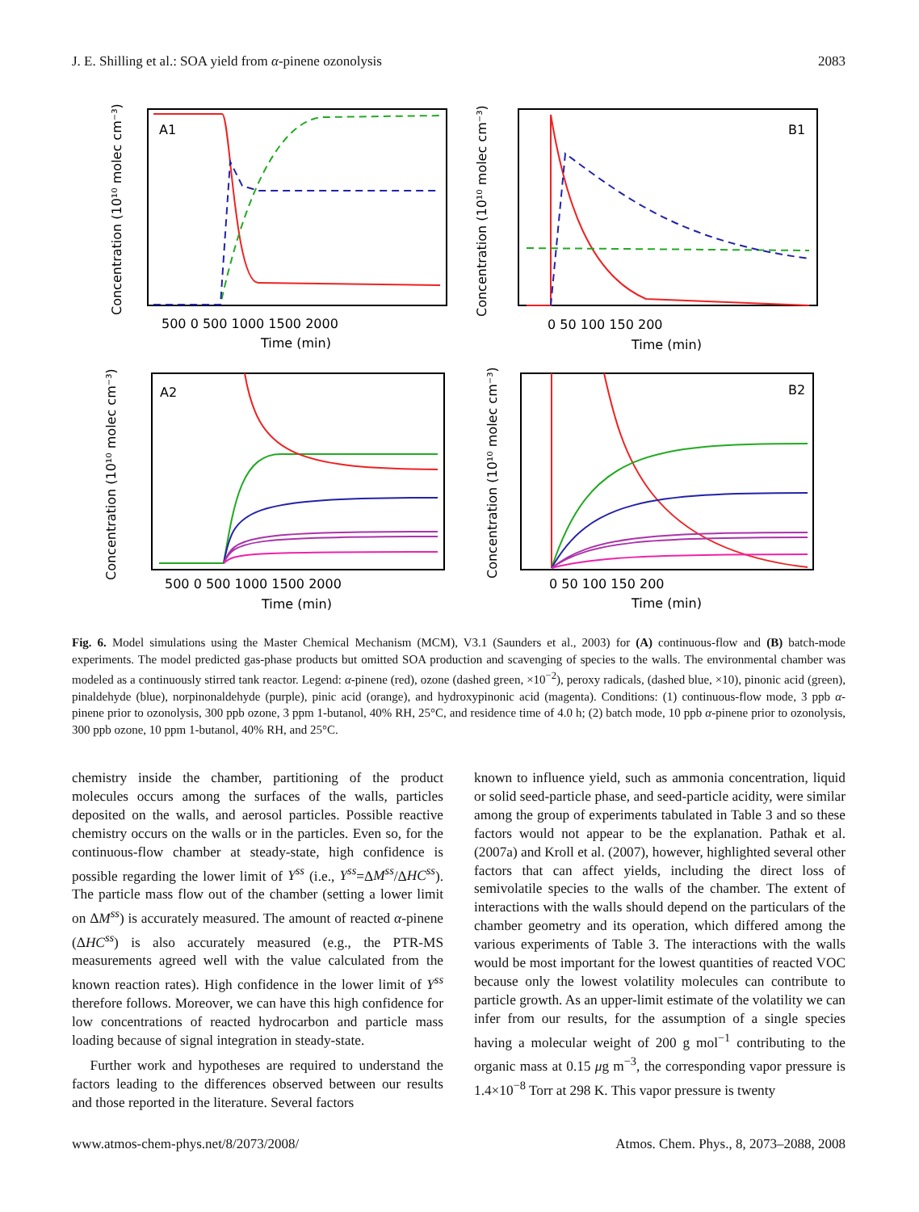J. E. Shilling et al.: SOA yield from α-pinene ozonolysis 2083
A1
B1
A2
B2
500 0 500 1000 1500 2000
Time (min)
0 50 100 150 200
Time (min)
500 0 500 1000 1500 2000
Time (min)
0 50 100 150 200
Time (min)
Concentration (10¹⁰ molec cm⁻³)
Concentration (10¹⁰ molec cm⁻³)
Concentration (10¹⁰ molec cm⁻³)
Concentration (10¹⁰ molec cm⁻³)
Fig. 6. Model simulations using the Master Chemical Mechanism (MCM), V3.1 (Saunders et al., 2003) for (A) continuous-flow and (B) batch-mode experiments. The model predicted gas-phase products but omitted SOA production and scavenging of species to the walls. The environmental chamber was modeled as a continuously stirred tank reactor. Legend: α-pinene (red), ozone (dashed green, ×10<sup>−2</sup>), peroxy radicals, (dashed blue, ×10), pinonic acid (green), pinaldehyde (blue), norpinonaldehyde (purple), pinic acid (orange), and hydroxypinonic acid (magenta). Conditions: (1) continuous-flow mode, 3 ppb α-pinene prior to ozonolysis, 300 ppb ozone, 3 ppm 1-butanol, 40% RH, 25°C, and residence time of 4.0 h; (2) batch mode, 10 ppb α-pinene prior to ozonolysis, 300 ppb ozone, 10 ppm 1-butanol, 40% RH, and 25°C.
chemistry inside the chamber, partitioning of the product molecules occurs among the surfaces of the walls, particles deposited on the walls, and aerosol particles. Possible reactive chemistry occurs on the walls or in the particles. Even so, for the continuous-flow chamber at steady-state, high confidence is possible regarding the lower limit of Y<sup>ss</sup> (i.e., Y<sup>ss</sup>=ΔM<sup>ss</sup>/ΔHC<sup>ss</sup>). The particle mass flow out of the chamber (setting a lower limit on ΔM<sup>ss</sup>) is accurately measured. The amount of reacted α-pinene (ΔHC<sup>ss</sup>) is also accurately measured (e.g., the PTR-MS measurements agreed well with the value calculated from the known reaction rates). High confidence in the lower limit of Y<sup>ss</sup> therefore follows. Moreover, we can have this high confidence for low concentrations of reacted hydrocarbon and particle mass loading because of signal integration in steady-state.
Further work and hypotheses are required to understand the factors leading to the differences observed between our results and those reported in the literature. Several factors
known to influence yield, such as ammonia concentration, liquid or solid seed-particle phase, and seed-particle acidity, were similar among the group of experiments tabulated in Table 3 and so these factors would not appear to be the explanation. Pathak et al. (2007a) and Kroll et al. (2007), however, highlighted several other factors that can affect yields, including the direct loss of semivolatile species to the walls of the chamber. The extent of interactions with the walls should depend on the particulars of the chamber geometry and its operation, which differed among the various experiments of Table 3. The interactions with the walls would be most important for the lowest quantities of reacted VOC because only the lowest volatility molecules can contribute to particle growth. As an upper-limit estimate of the volatility we can infer from our results, for the assumption of a single species having a molecular weight of 200 g mol<sup>−1</sup> contributing to the organic mass at 0.15 μg m<sup>−3</sup>, the corresponding vapor pressure is 1.4×10<sup>−8</sup> Torr at 298 K. This vapor pressure is twenty
www.atmos-chem-phys.net/8/2073/2008/ Atmos. Chem. Phys., 8, 2073–2088, 2008